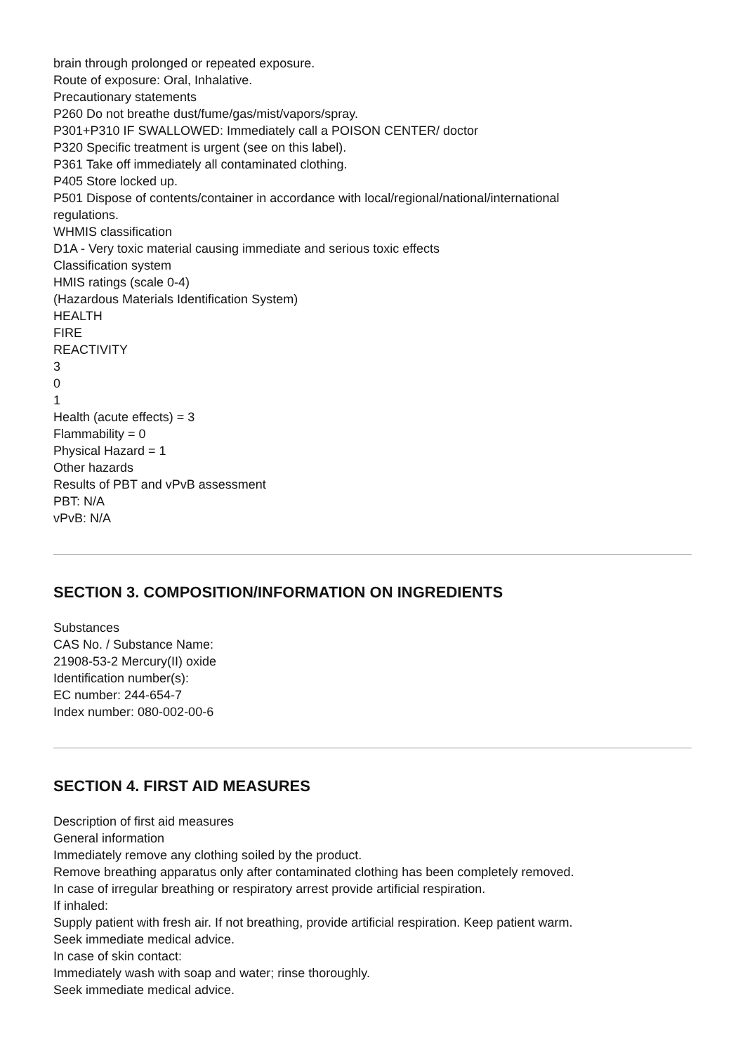brain through prolonged or repeated exposure.
Route of exposure: Oral, Inhalative.
Precautionary statements
P260 Do not breathe dust/fume/gas/mist/vapors/spray.
P301+P310 IF SWALLOWED: Immediately call a POISON CENTER/ doctor
P320 Specific treatment is urgent (see on this label).
P361 Take off immediately all contaminated clothing.
P405 Store locked up.
P501 Dispose of contents/container in accordance with local/regional/national/international
regulations.
WHMIS classification
D1A - Very toxic material causing immediate and serious toxic effects
Classification system
HMIS ratings (scale 0-4)
(Hazardous Materials Identification System)
HEALTH
FIRE
REACTIVITY
3
0
1
Health (acute effects) = 3
Flammability = 0
Physical Hazard = 1
Other hazards
Results of PBT and vPvB assessment
PBT: N/A
vPvB: N/A
SECTION 3. COMPOSITION/INFORMATION ON INGREDIENTS
Substances
CAS No. / Substance Name:
21908-53-2 Mercury(II) oxide
Identification number(s):
EC number: 244-654-7
Index number: 080-002-00-6
SECTION 4. FIRST AID MEASURES
Description of first aid measures
General information
Immediately remove any clothing soiled by the product.
Remove breathing apparatus only after contaminated clothing has been completely removed.
In case of irregular breathing or respiratory arrest provide artificial respiration.
If inhaled:
Supply patient with fresh air. If not breathing, provide artificial respiration. Keep patient warm.
Seek immediate medical advice.
In case of skin contact:
Immediately wash with soap and water; rinse thoroughly.
Seek immediate medical advice.